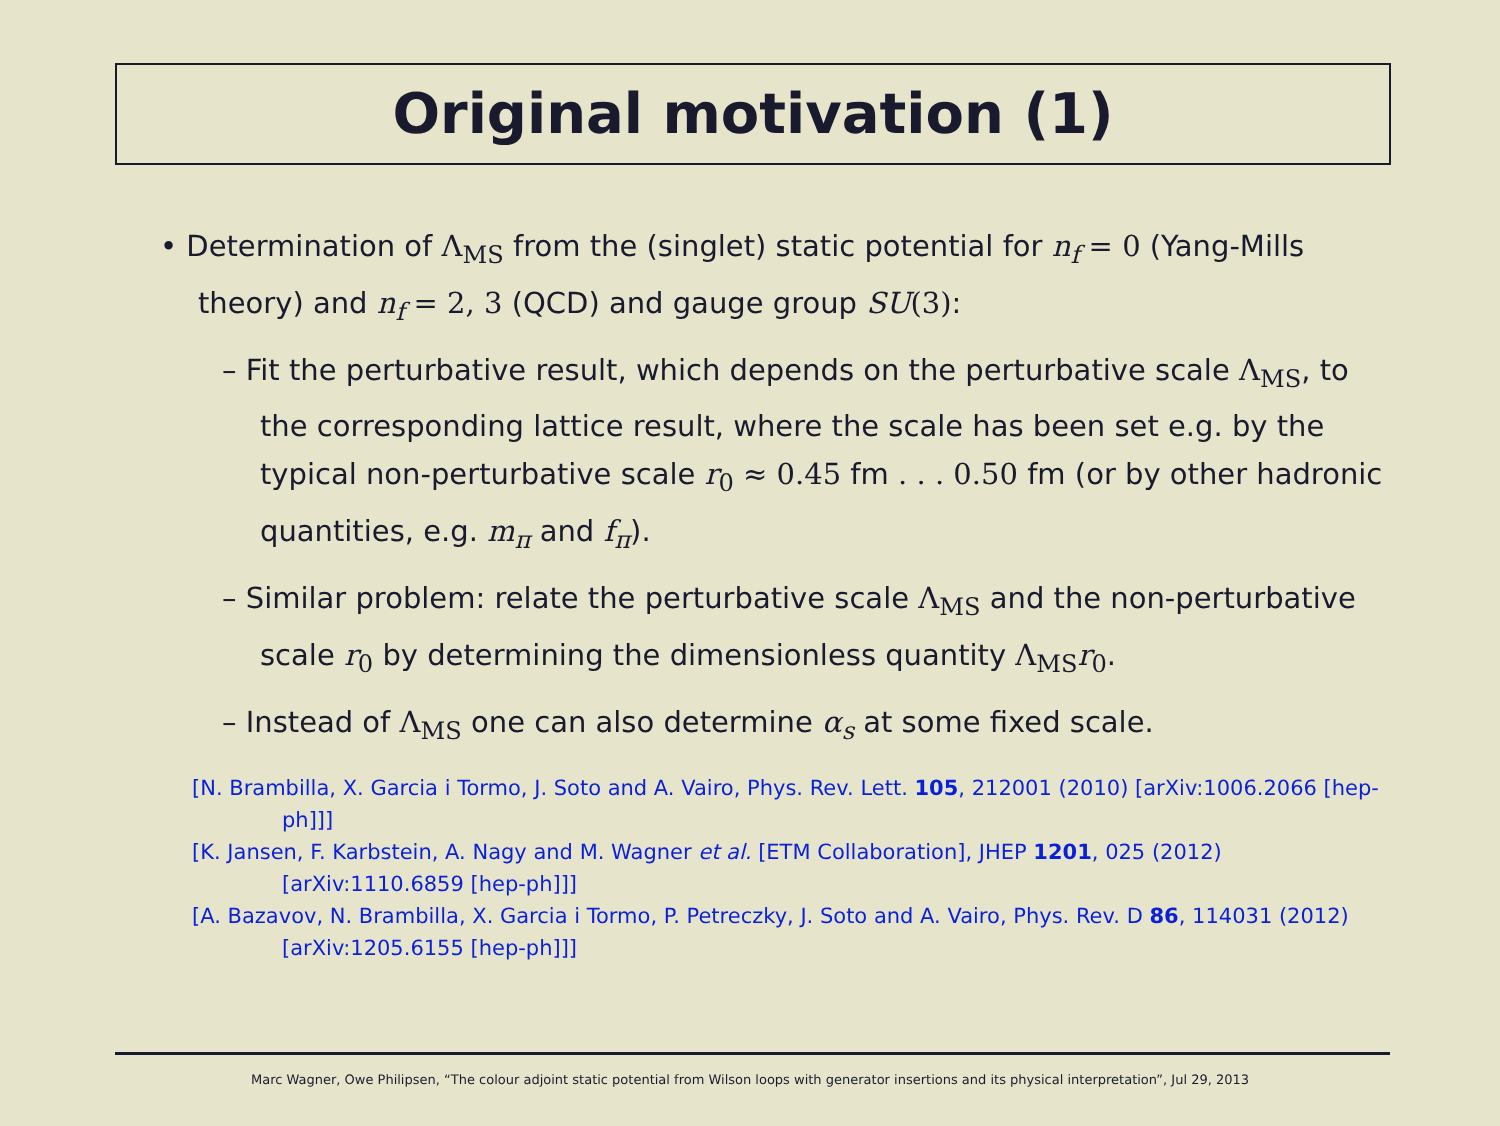Original motivation (1)
• Determination of Λ<sub>MS</sub> from the (singlet) static potential for n<sub>f</sub> = 0 (Yang-Mills theory) and n<sub>f</sub> = 2, 3 (QCD) and gauge group SU(3):
– Fit the perturbative result, which depends on the perturbative scale Λ<sub>MS</sub>, to the corresponding lattice result, where the scale has been set e.g. by the typical non-perturbative scale r<sub>0</sub> ≈ 0.45 fm . . . 0.50 fm (or by other hadronic quantities, e.g. m<sub>π</sub> and f<sub>π</sub>).
– Similar problem: relate the perturbative scale Λ<sub>MS</sub> and the non-perturbative scale r<sub>0</sub> by determining the dimensionless quantity Λ<sub>MS</sub> r<sub>0</sub>.
– Instead of Λ<sub>MS</sub> one can also determine α<sub>s</sub> at some fixed scale.
[N. Brambilla, X. Garcia i Tormo, J. Soto and A. Vairo, Phys. Rev. Lett. 105, 212001 (2010) [arXiv:1006.2066 [hep-ph]]]
[K. Jansen, F. Karbstein, A. Nagy and M. Wagner et al. [ETM Collaboration], JHEP 1201, 025 (2012) [arXiv:1110.6859 [hep-ph]]]
[A. Bazavov, N. Brambilla, X. Garcia i Tormo, P. Petreczky, J. Soto and A. Vairo, Phys. Rev. D 86, 114031 (2012) [arXiv:1205.6155 [hep-ph]]]
Marc Wagner, Owe Philipsen, “The colour adjoint static potential from Wilson loops with generator insertions and its physical interpretation”, Jul 29, 2013